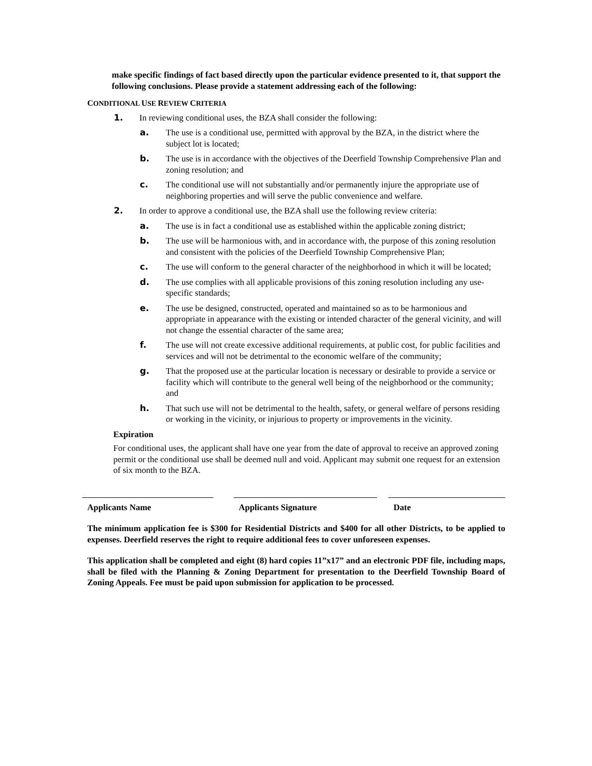make specific findings of fact based directly upon the particular evidence presented to it, that support the following conclusions. Please provide a statement addressing each of the following:
CONDITIONAL USE REVIEW CRITERIA
1. In reviewing conditional uses, the BZA shall consider the following:
a. The use is a conditional use, permitted with approval by the BZA, in the district where the subject lot is located;
b. The use is in accordance with the objectives of the Deerfield Township Comprehensive Plan and zoning resolution; and
c. The conditional use will not substantially and/or permanently injure the appropriate use of neighboring properties and will serve the public convenience and welfare.
2. In order to approve a conditional use, the BZA shall use the following review criteria:
a. The use is in fact a conditional use as established within the applicable zoning district;
b. The use will be harmonious with, and in accordance with, the purpose of this zoning resolution and consistent with the policies of the Deerfield Township Comprehensive Plan;
c. The use will conform to the general character of the neighborhood in which it will be located;
d. The use complies with all applicable provisions of this zoning resolution including any use-specific standards;
e. The use be designed, constructed, operated and maintained so as to be harmonious and appropriate in appearance with the existing or intended character of the general vicinity, and will not change the essential character of the same area;
f. The use will not create excessive additional requirements, at public cost, for public facilities and services and will not be detrimental to the economic welfare of the community;
g. That the proposed use at the particular location is necessary or desirable to provide a service or facility which will contribute to the general well being of the neighborhood or the community; and
h. That such use will not be detrimental to the health, safety, or general welfare of persons residing or working in the vicinity, or injurious to property or improvements in the vicinity.
Expiration
For conditional uses, the applicant shall have one year from the date of approval to receive an approved zoning permit or the conditional use shall be deemed null and void. Applicant may submit one request for an extension of six month to the BZA.
Applicants Name Applicants Signature Date
The minimum application fee is $300 for Residential Districts and $400 for all other Districts, to be applied to expenses. Deerfield reserves the right to require additional fees to cover unforeseen expenses.
This application shall be completed and eight (8) hard copies 11”x17” and an electronic PDF file, including maps, shall be filed with the Planning & Zoning Department for presentation to the Deerfield Township Board of Zoning Appeals. Fee must be paid upon submission for application to be processed.